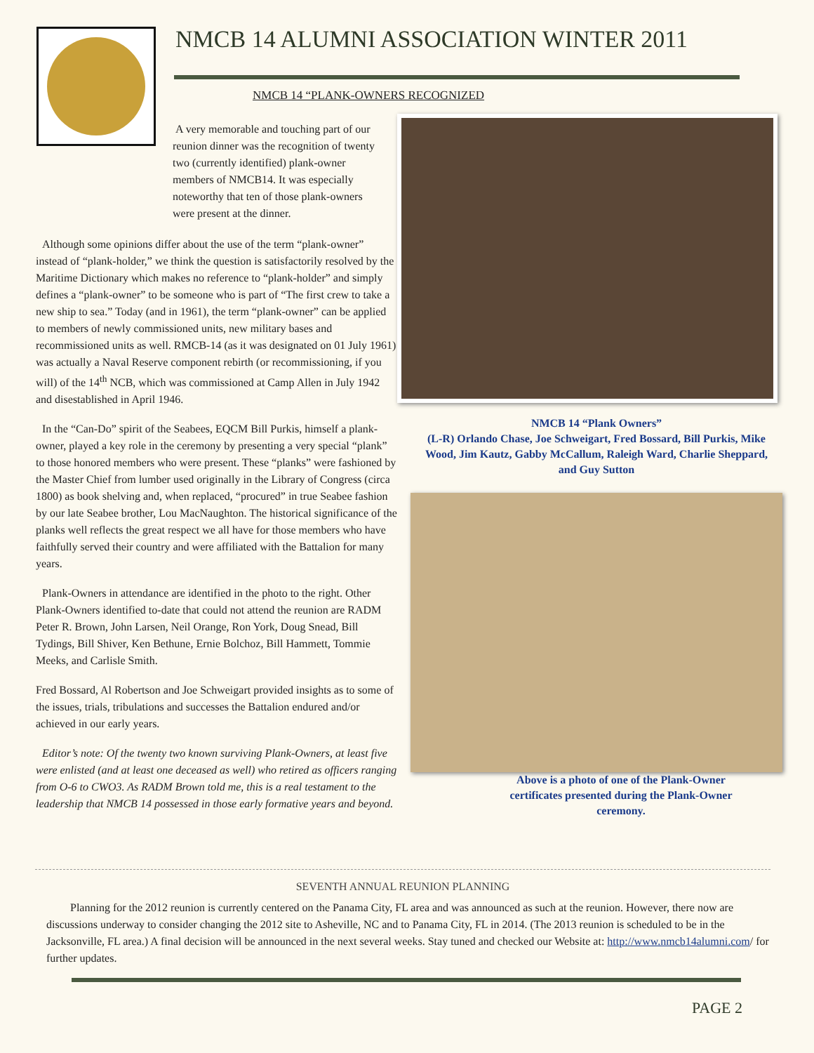NMCB 14 ALUMNI ASSOCIATION WINTER 2011
NMCB 14 “PLANK-OWNERS RECOGNIZED
A very memorable and touching part of our reunion dinner was the recognition of twenty two (currently identified) plank-owner members of NMCB14. It was especially noteworthy that ten of those plank-owners were present at the dinner.
Although some opinions differ about the use of the term “plank-owner” instead of “plank-holder,” we think the question is satisfactorily resolved by the Maritime Dictionary which makes no reference to “plank-holder” and simply defines a “plank-owner” to be someone who is part of “The first crew to take a new ship to sea.” Today (and in 1961), the term “plank-owner” can be applied to members of newly commissioned units, new military bases and recommissioned units as well. RMCB-14 (as it was designated on 01 July 1961) was actually a Naval Reserve component rebirth (or recommissioning, if you will) of the 14<sup>th</sup> NCB, which was commissioned at Camp Allen in July 1942 and disestablished in April 1946.
In the “Can-Do” spirit of the Seabees, EQCM Bill Purkis, himself a plank-owner, played a key role in the ceremony by presenting a very special “plank” to those honored members who were present. These “planks” were fashioned by the Master Chief from lumber used originally in the Library of Congress (circa 1800) as book shelving and, when replaced, “procured” in true Seabee fashion by our late Seabee brother, Lou MacNaughton. The historical significance of the planks well reflects the great respect we all have for those members who have faithfully served their country and were affiliated with the Battalion for many years.
Plank-Owners in attendance are identified in the photo to the right. Other Plank-Owners identified to-date that could not attend the reunion are RADM Peter R. Brown, John Larsen, Neil Orange, Ron York, Doug Snead, Bill Tydings, Bill Shiver, Ken Bethune, Ernie Bolchoz, Bill Hammett, Tommie Meeks, and Carlisle Smith.
Fred Bossard, Al Robertson and Joe Schweigart provided insights as to some of the issues, trials, tribulations and successes the Battalion endured and/or achieved in our early years.
Editor’s note: Of the twenty two known surviving Plank-Owners, at least five were enlisted (and at least one deceased as well) who retired as officers ranging from O-6 to CWO3. As RADM Brown told me, this is a real testament to the leadership that NMCB 14 possessed in those early formative years and beyond.
NMCB 14 “Plank Owners”
(L-R) Orlando Chase, Joe Schweigart, Fred Bossard, Bill Purkis, Mike Wood, Jim Kautz, Gabby McCallum, Raleigh Ward, Charlie Sheppard, and Guy Sutton
Above is a photo of one of the Plank-Owner certificates presented during the Plank-Owner ceremony.
SEVENTH ANNUAL REUNION PLANNING
Planning for the 2012 reunion is currently centered on the Panama City, FL area and was announced as such at the reunion. However, there now are discussions underway to consider changing the 2012 site to Asheville, NC and to Panama City, FL in 2014. (The 2013 reunion is scheduled to be in the Jacksonville, FL area.) A final decision will be announced in the next several weeks. Stay tuned and checked our Website at: http://www.nmcb14alumni.com/ for further updates.
PAGE 2